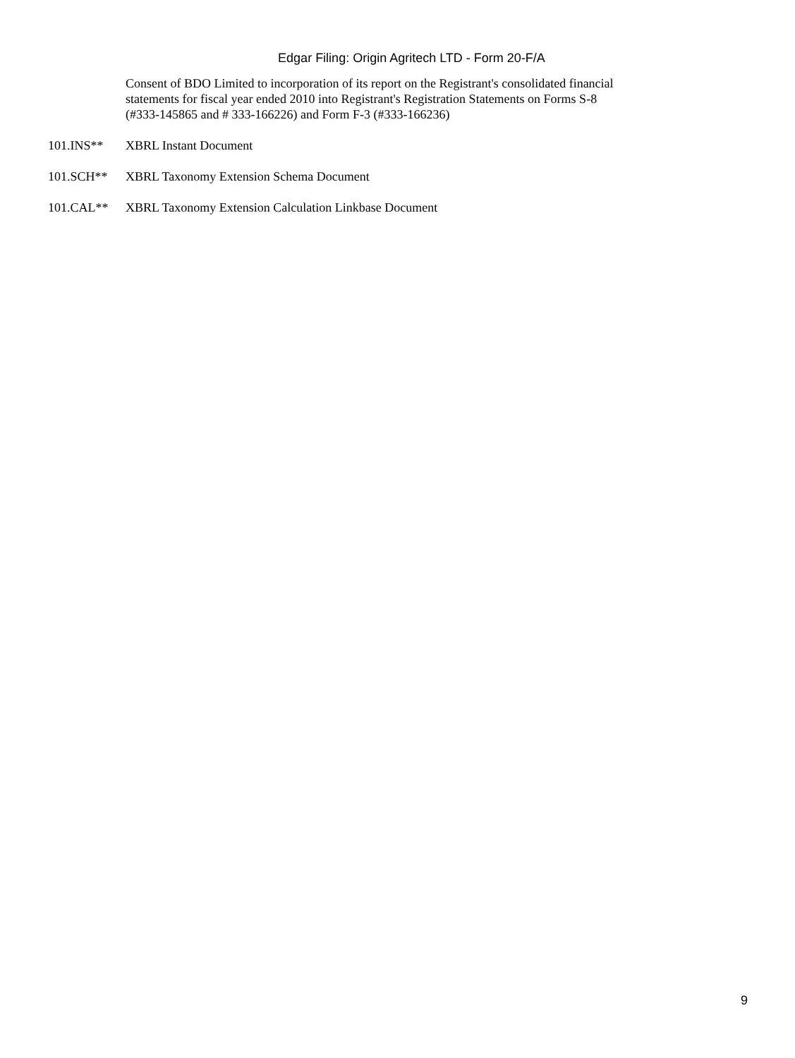Edgar Filing: Origin Agritech LTD - Form 20-F/A
| | Consent of BDO Limited to incorporation of its report on the Registrant's consolidated financial statements for fiscal year ended 2010 into Registrant's Registration Statements on Forms S-8 (#333-145865 and # 333-166226) and Form F-3 (#333-166236) |
| 101.INS** | XBRL Instant Document |
| 101.SCH** | XBRL Taxonomy Extension Schema Document |
| 101.CAL** | XBRL Taxonomy Extension Calculation Linkbase Document |
9